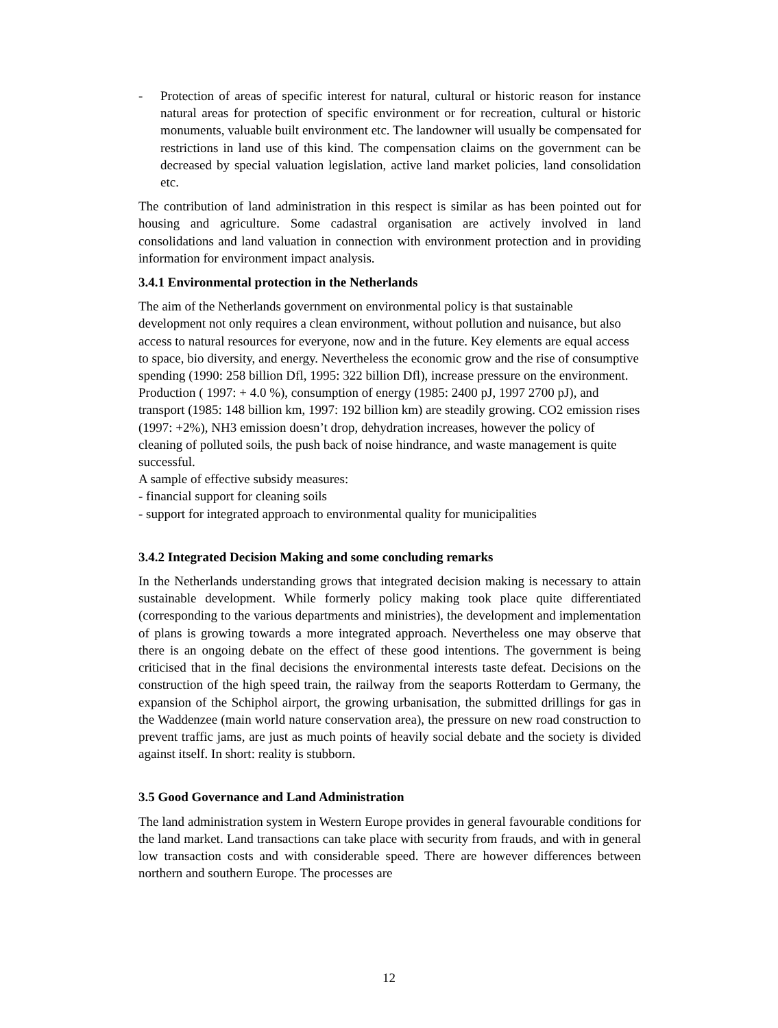- Protection of areas of specific interest for natural, cultural or historic reason for instance natural areas for protection of specific environment or for recreation, cultural or historic monuments, valuable built environment etc. The landowner will usually be compensated for restrictions in land use of this kind. The compensation claims on the government can be decreased by special valuation legislation, active land market policies, land consolidation etc.
The contribution of land administration in this respect is similar as has been pointed out for housing and agriculture. Some cadastral organisation are actively involved in land consolidations and land valuation in connection with environment protection and in providing information for environment impact analysis.
3.4.1 Environmental protection in the Netherlands
The aim of the Netherlands government on environmental policy is that sustainable development not only requires a clean environment, without pollution and nuisance, but also access to natural resources for everyone, now and in the future. Key elements are equal access to space, bio diversity, and energy. Nevertheless the economic grow and the rise of consumptive spending (1990: 258 billion Dfl, 1995: 322 billion Dfl), increase pressure on the environment. Production ( 1997: + 4.0 %), consumption of energy (1985: 2400 pJ, 1997 2700 pJ), and transport (1985: 148 billion km, 1997: 192 billion km) are steadily growing. CO2 emission rises (1997: +2%), NH3 emission doesn’t drop, dehydration increases, however the policy of cleaning of polluted soils, the push back of noise hindrance, and waste management is quite successful.
A sample of effective subsidy measures:
- financial support for cleaning soils
- support for integrated approach to environmental quality for municipalities
3.4.2 Integrated Decision Making and some concluding remarks
In the Netherlands understanding grows that integrated decision making is necessary to attain sustainable development. While formerly policy making took place quite differentiated (corresponding to the various departments and ministries), the development and implementation of plans is growing towards a more integrated approach. Nevertheless one may observe that there is an ongoing debate on the effect of these good intentions. The government is being criticised that in the final decisions the environmental interests taste defeat. Decisions on the construction of the high speed train, the railway from the seaports Rotterdam to Germany, the expansion of the Schiphol airport, the growing urbanisation, the submitted drillings for gas in the Waddenzee (main world nature conservation area), the pressure on new road construction to prevent traffic jams, are just as much points of heavily social debate and the society is divided against itself. In short: reality is stubborn.
3.5 Good Governance and Land Administration
The land administration system in Western Europe provides in general favourable conditions for the land market. Land transactions can take place with security from frauds, and with in general low transaction costs and with considerable speed. There are however differences between northern and southern Europe. The processes are
12